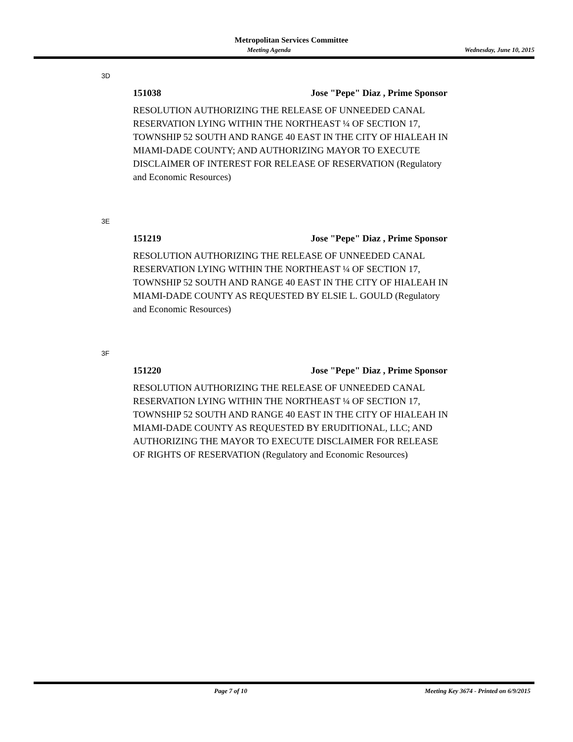Metropolitan Services Committee
Meeting Agenda Wednesday, June 10, 2015
3D
151038 Jose "Pepe" Diaz , Prime Sponsor
RESOLUTION AUTHORIZING THE RELEASE OF UNNEEDED CANAL RESERVATION LYING WITHIN THE NORTHEAST ¼ OF SECTION 17, TOWNSHIP 52 SOUTH AND RANGE 40 EAST IN THE CITY OF HIALEAH IN MIAMI-DADE COUNTY; AND AUTHORIZING MAYOR TO EXECUTE DISCLAIMER OF INTEREST FOR RELEASE OF RESERVATION (Regulatory and Economic Resources)
3E
151219 Jose "Pepe" Diaz , Prime Sponsor
RESOLUTION AUTHORIZING THE RELEASE OF UNNEEDED CANAL RESERVATION LYING WITHIN THE NORTHEAST ¼ OF SECTION 17, TOWNSHIP 52 SOUTH AND RANGE 40 EAST IN THE CITY OF HIALEAH IN MIAMI-DADE COUNTY AS REQUESTED BY ELSIE L. GOULD (Regulatory and Economic Resources)
3F
151220 Jose "Pepe" Diaz , Prime Sponsor
RESOLUTION AUTHORIZING THE RELEASE OF UNNEEDED CANAL RESERVATION LYING WITHIN THE NORTHEAST ¼ OF SECTION 17, TOWNSHIP 52 SOUTH AND RANGE 40 EAST IN THE CITY OF HIALEAH IN MIAMI-DADE COUNTY AS REQUESTED BY ERUDITIONAL, LLC; AND AUTHORIZING THE MAYOR TO EXECUTE DISCLAIMER FOR RELEASE OF RIGHTS OF RESERVATION (Regulatory and Economic Resources)
Page 7 of 10 Meeting Key 3674 - Printed on 6/9/2015